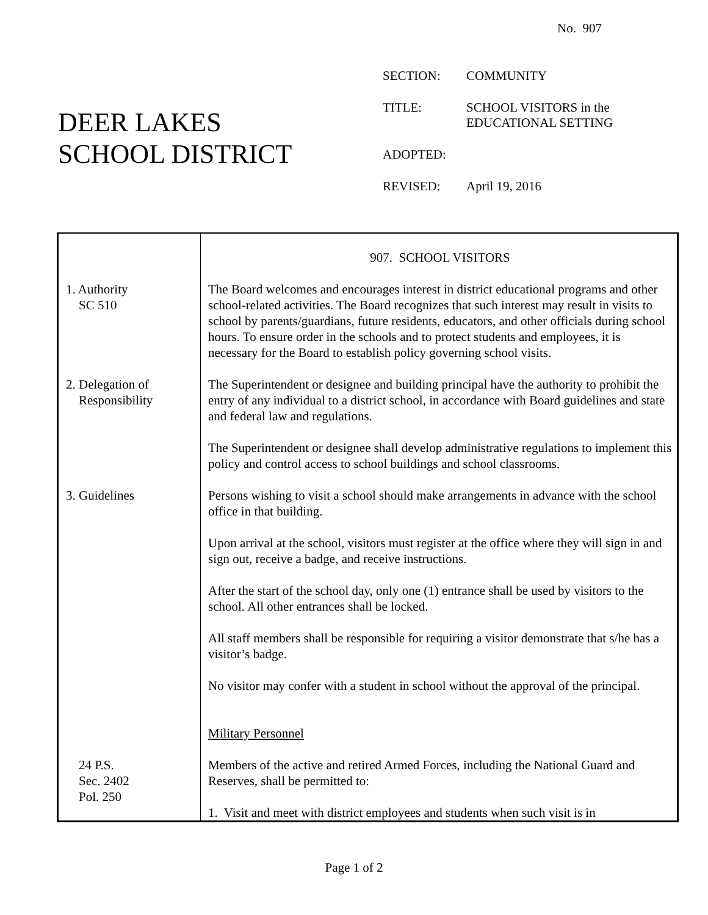No. 907
DEER LAKES
SCHOOL DISTRICT
SECTION: COMMUNITY
TITLE: SCHOOL VISITORS in the
EDUCATIONAL SETTING
ADOPTED:
REVISED: April 19, 2016
| | 907. SCHOOL VISITORS |
| 1. Authority SC 510 | The Board welcomes and encourages interest in district educational programs and other school-related activities. The Board recognizes that such interest may result in visits to school by parents/guardians, future residents, educators, and other officials during school hours. To ensure order in the schools and to protect students and employees, it is necessary for the Board to establish policy governing school visits. |
| 2. Delegation of Responsibility | The Superintendent or designee and building principal have the authority to prohibit the entry of any individual to a district school, in accordance with Board guidelines and state and federal law and regulations. The Superintendent or designee shall develop administrative regulations to implement this policy and control access to school buildings and school classrooms. |
| 3. Guidelines | Persons wishing to visit a school should make arrangements in advance with the school office in that building. Upon arrival at the school, visitors must register at the office where they will sign in and sign out, receive a badge, and receive instructions. After the start of the school day, only one (1) entrance shall be used by visitors to the school. All other entrances shall be locked. All staff members shall be responsible for requiring a visitor demonstrate that s/he has a visitor’s badge. No visitor may confer with a student in school without the approval of the principal. Military Personnel |
| 24 P.S. Sec. 2402 Pol. 250 | Members of the active and retired Armed Forces, including the National Guard and Reserves, shall be permitted to: 1. Visit and meet with district employees and students when such visit is in |
Page 1 of 2